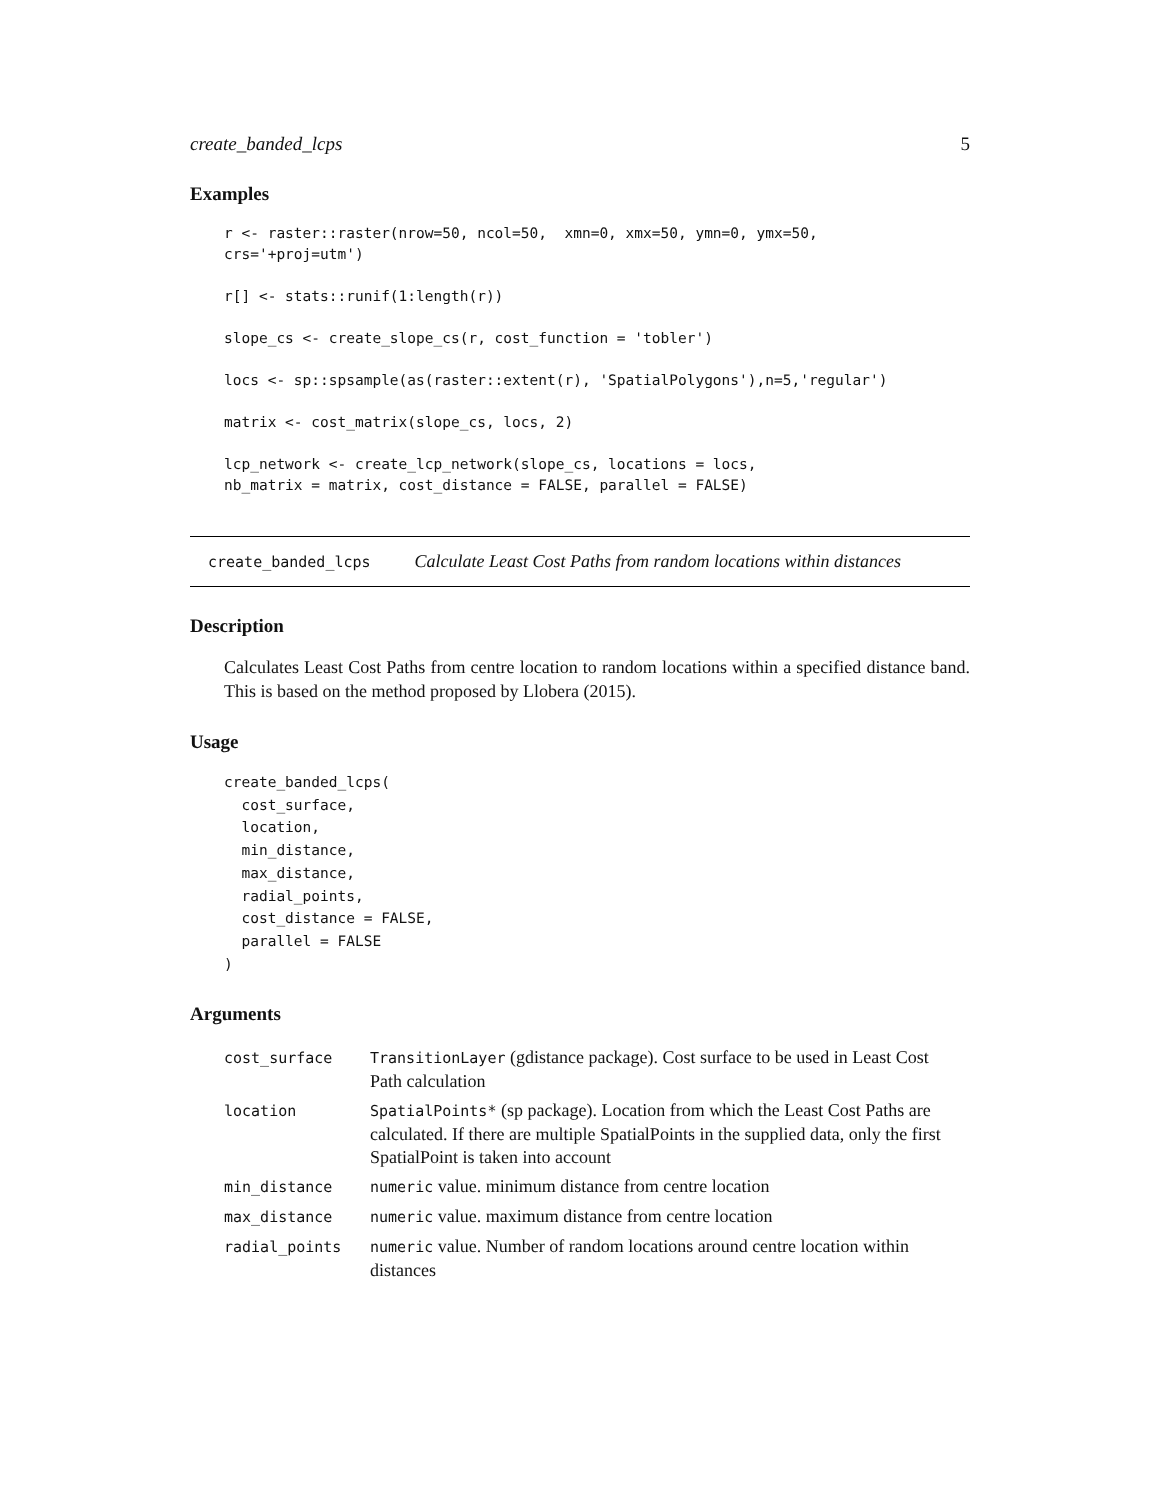create_banded_lcps 5
Examples
r <- raster::raster(nrow=50, ncol=50,  xmn=0, xmx=50, ymn=0, ymx=50,
crs='+proj=utm')

r[] <- stats::runif(1:length(r))

slope_cs <- create_slope_cs(r, cost_function = 'tobler')

locs <- sp::spsample(as(raster::extent(r), 'SpatialPolygons'),n=5,'regular')

matrix <- cost_matrix(slope_cs, locs, 2)

lcp_network <- create_lcp_network(slope_cs, locations = locs,
nb_matrix = matrix, cost_distance = FALSE, parallel = FALSE)
create_banded_lcps Calculate Least Cost Paths from random locations within distances
Description
Calculates Least Cost Paths from centre location to random locations within a specified distance band. This is based on the method proposed by Llobera (2015).
Usage
create_banded_lcps(
  cost_surface,
  location,
  min_distance,
  max_distance,
  radial_points,
  cost_distance = FALSE,
  parallel = FALSE
)
Arguments
| cost_surface | TransitionLayer (gdistance package). Cost surface to be used in Least Cost Path calculation |
| location | SpatialPoints* (sp package). Location from which the Least Cost Paths are calculated. If there are multiple SpatialPoints in the supplied data, only the first SpatialPoint is taken into account |
| min_distance | numeric value. minimum distance from centre location |
| max_distance | numeric value. maximum distance from centre location |
| radial_points | numeric value. Number of random locations around centre location within distances |